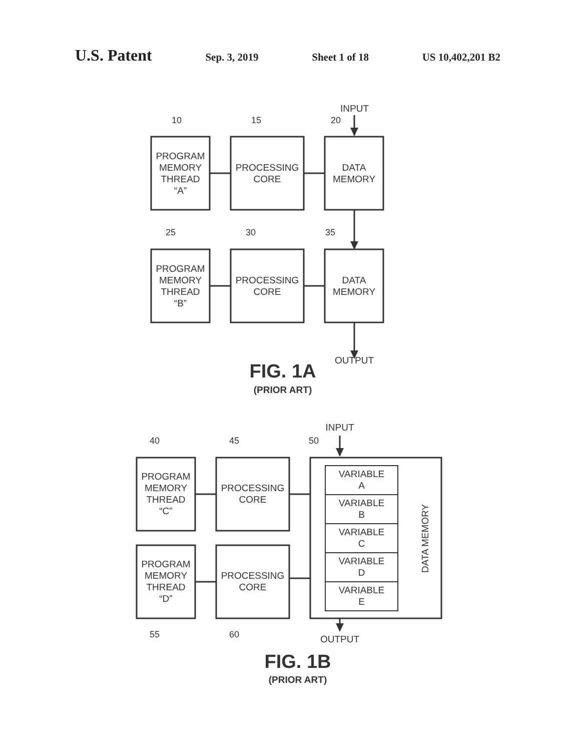U.S. Patent Sep. 3, 2019 Sheet 1 of 18 US 10,402,201 B2
INPUT
10 15 20
PROGRAM
MEMORY
THREAD
“A”
PROCESSING
CORE
DATA
MEMORY
25 30 35
PROGRAM
MEMORY
THREAD
“B”
PROCESSING
CORE
DATA
MEMORY
OUTPUT
FIG. 1A
(PRIOR ART)
INPUT
40 45 50
PROGRAM
MEMORY
THREAD
“C”
PROCESSING
CORE
VARIABLE
A
VARIABLE
B
VARIABLE
C
VARIABLE
D
VARIABLE
E
DATA MEMORY
PROGRAM
MEMORY
THREAD
“D”
PROCESSING
CORE
55 60 OUTPUT
FIG. 1B
(PRIOR ART)